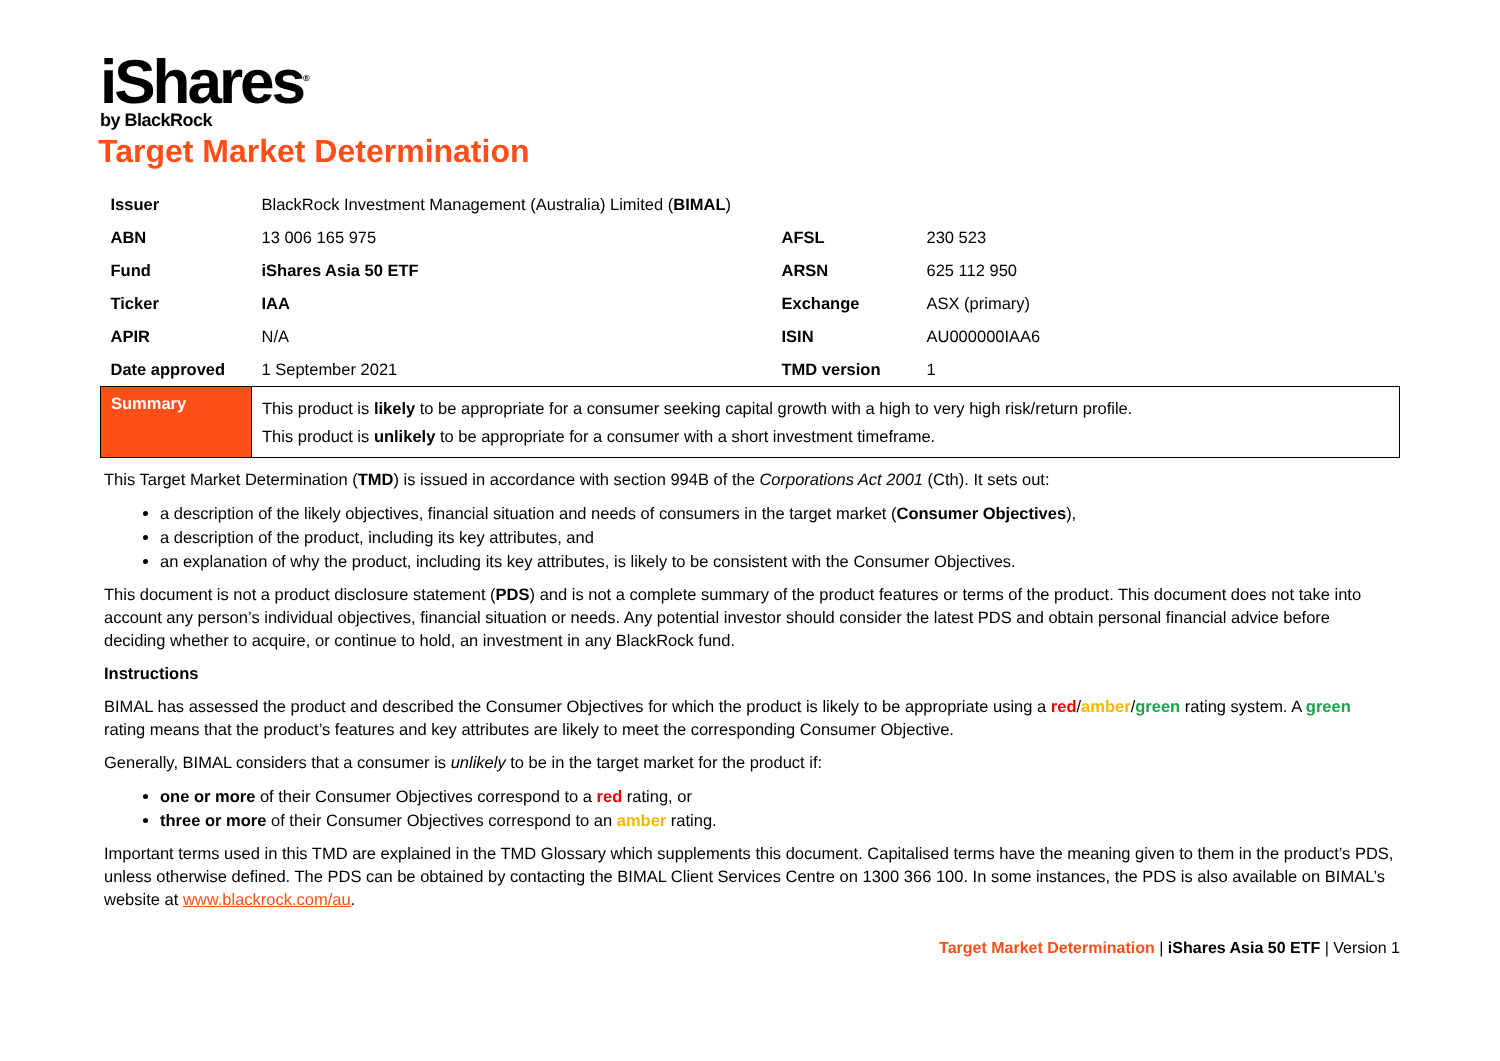iShares<sup>®</sup>
by BlackRock
Target Market Determination
| Issuer | BlackRock Investment Management (Australia) Limited ( BIMAL ) | | |
| ABN | 13 006 165 975 | AFSL | 230 523 |
| Fund | iShares Asia 50 ETF | ARSN | 625 112 950 |
| Ticker | IAA | Exchange | ASX (primary) |
| APIR | N/A | ISIN | AU000000IAA6 |
| Date approved | 1 September 2021 | TMD version | 1 |
| Summary | This product is likely to be appropriate for a consumer seeking capital growth with a high to very high risk/return profile. This product is unlikely to be appropriate for a consumer with a short investment timeframe. | | |
This Target Market Determination (TMD) is issued in accordance with section 994B of the Corporations Act 2001 (Cth). It sets out:
a description of the likely objectives, financial situation and needs of consumers in the target market (Consumer Objectives),
a description of the product, including its key attributes, and
an explanation of why the product, including its key attributes, is likely to be consistent with the Consumer Objectives.
This document is not a product disclosure statement (PDS) and is not a complete summary of the product features or terms of the product. This document does not take into account any person’s individual objectives, financial situation or needs. Any potential investor should consider the latest PDS and obtain personal financial advice before deciding whether to acquire, or continue to hold, an investment in any BlackRock fund.
Instructions
BIMAL has assessed the product and described the Consumer Objectives for which the product is likely to be appropriate using a red/amber/green rating system. A green rating means that the product’s features and key attributes are likely to meet the corresponding Consumer Objective.
Generally, BIMAL considers that a consumer is unlikely to be in the target market for the product if:
one or more of their Consumer Objectives correspond to a red rating, or
three or more of their Consumer Objectives correspond to an amber rating.
Important terms used in this TMD are explained in the TMD Glossary which supplements this document. Capitalised terms have the meaning given to them in the product’s PDS, unless otherwise defined. The PDS can be obtained by contacting the BIMAL Client Services Centre on 1300 366 100. In some instances, the PDS is also available on BIMAL’s website at www.blackrock.com/au.
Target Market Determination | iShares Asia 50 ETF | Version 1